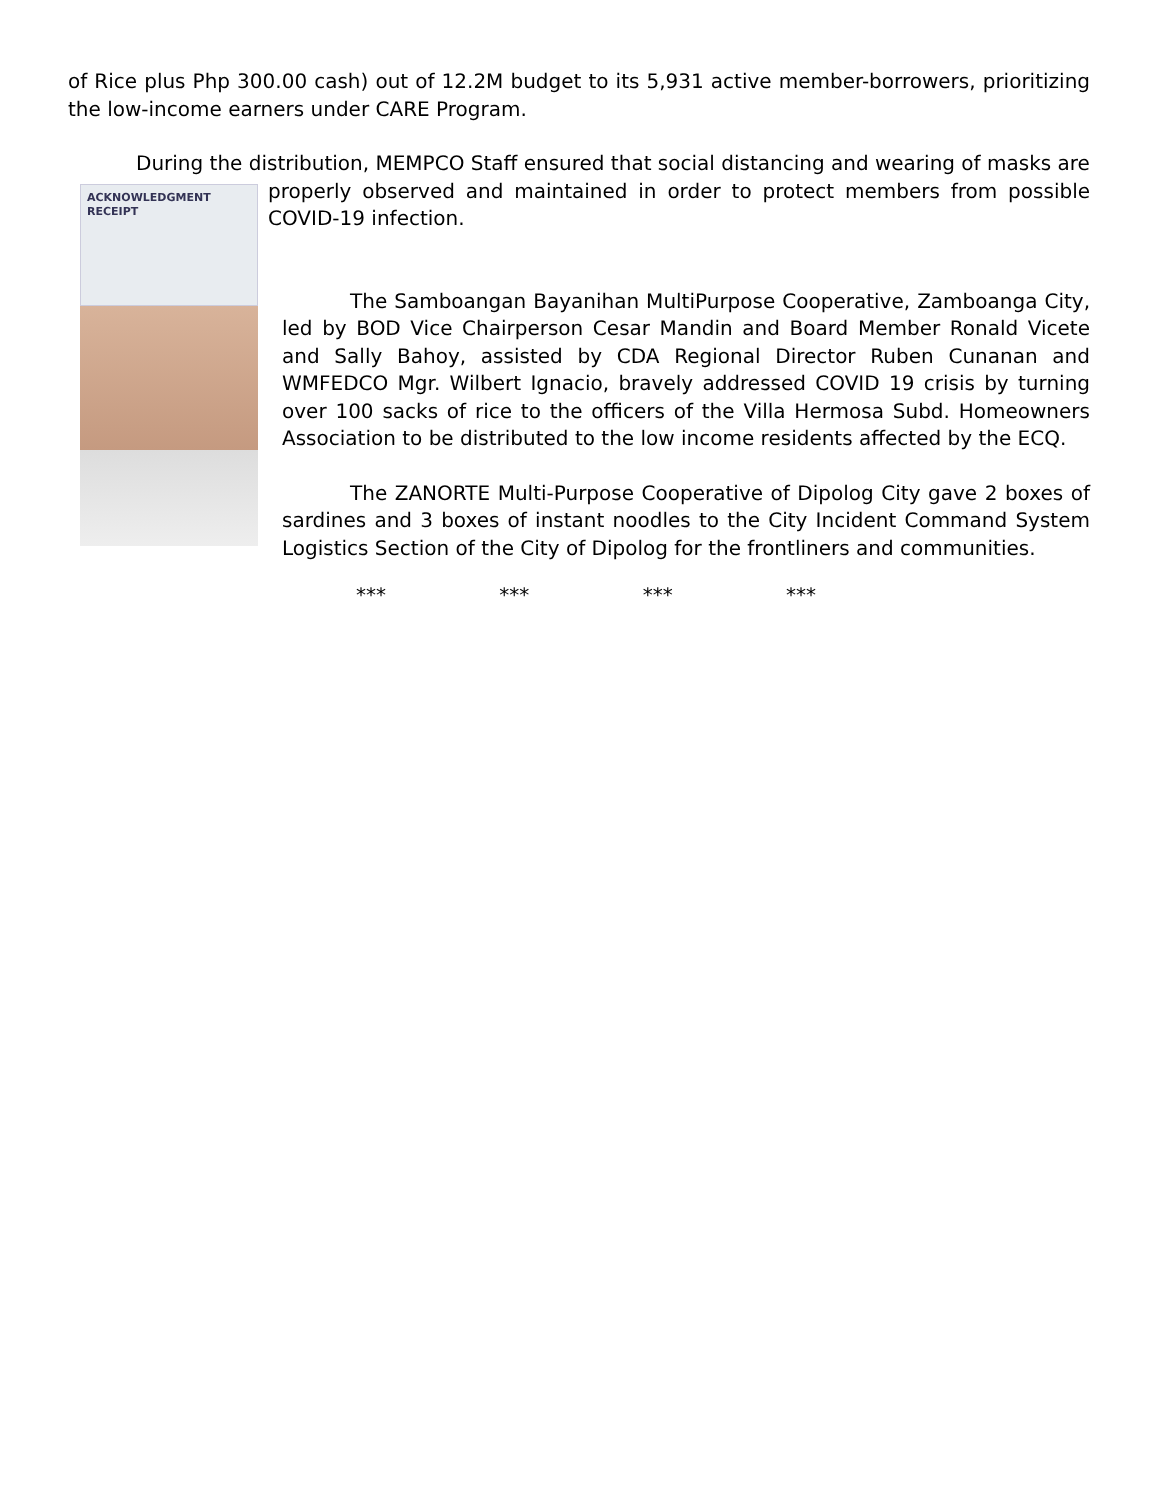of Rice plus Php 300.00 cash) out of 12.2M budget to its 5,931 active member-borrowers, prioritizing the low-income earners under CARE Program.
During the distribution, MEMPCO Staff ensured that social distancing and wearing of masks are
ACKNOWLEDGMENT RECEIPT
properly observed and maintained in order to protect members from possible COVID-19 infection.
The Samboangan Bayanihan MultiPurpose Cooperative, Zamboanga City, led by BOD Vice Chairperson Cesar Mandin and Board Member Ronald Vicete and Sally Bahoy, assisted by CDA Regional Director Ruben Cunanan and WMFEDCO Mgr. Wilbert Ignacio, bravely addressed COVID 19 crisis by turning over 100 sacks of rice to the officers of the Villa Hermosa Subd. Homeowners Association to be distributed to the low income residents affected by the ECQ.
The ZANORTE Multi-Purpose Cooperative of Dipolog City gave 2 boxes of sardines and 3 boxes of instant noodles to the City Incident Command System Logistics Section of the City of Dipolog for the frontliners and communities.
*** *** *** ***